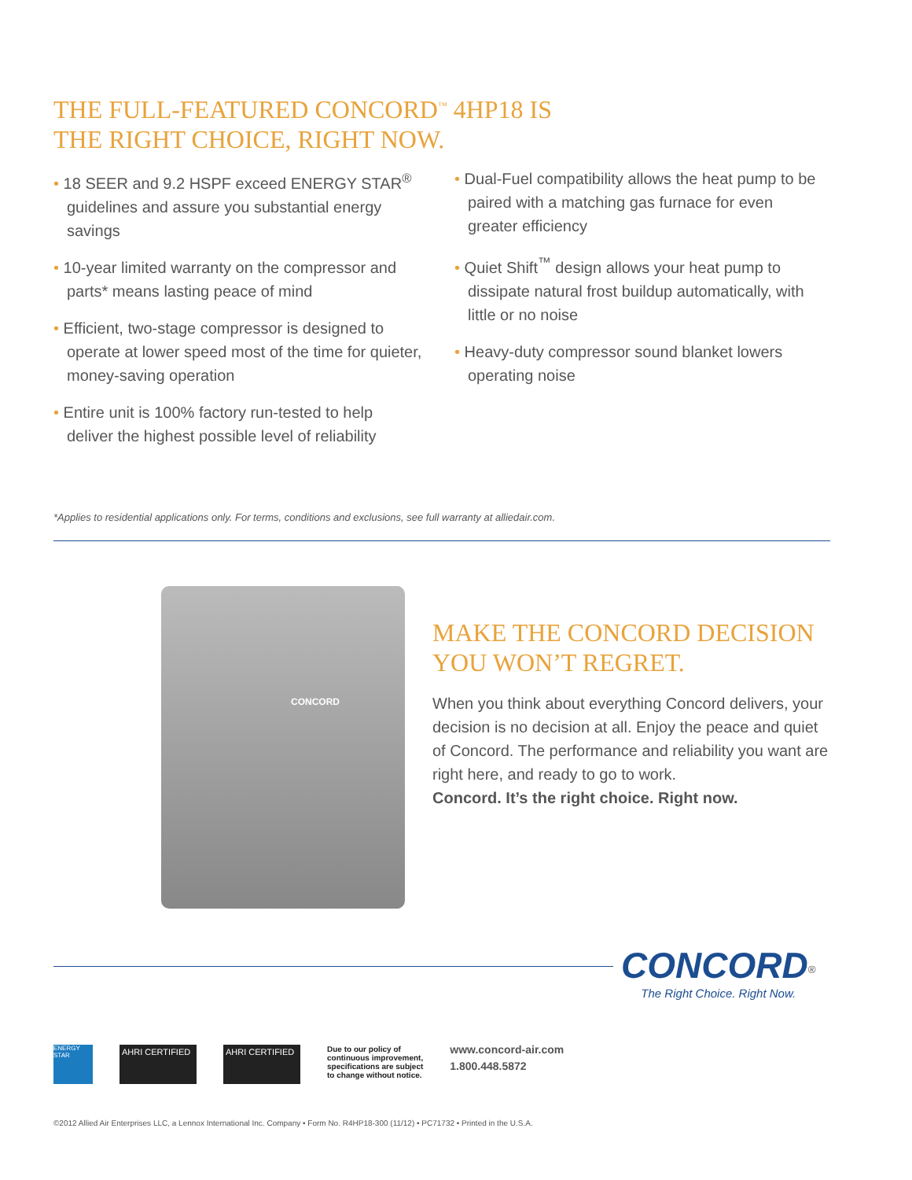THE FULL-FEATURED CONCORD<sup>™</sup> 4HP18 IS
THE RIGHT CHOICE, RIGHT NOW.
• 18 SEER and 9.2 HSPF exceed ENERGY STAR<sup>®</sup> guidelines and assure you substantial energy savings
• 10-year limited warranty on the compressor and parts* means lasting peace of mind
• Efficient, two-stage compressor is designed to operate at lower speed most of the time for quieter, money-saving operation
• Entire unit is 100% factory run-tested to help deliver the highest possible level of reliability
• Dual-Fuel compatibility allows the heat pump to be paired with a matching gas furnace for even greater efficiency
• Quiet Shift<sup>™</sup> design allows your heat pump to dissipate natural frost buildup automatically, with little or no noise
• Heavy-duty compressor sound blanket lowers operating noise
*Applies to residential applications only. For terms, conditions and exclusions, see full warranty at alliedair.com.
CONCORD
MAKE THE CONCORD DECISION
YOU WON’T REGRET.
When you think about everything Concord delivers, your decision is no decision at all. Enjoy the peace and quiet of Concord. The performance and reliability you want are right here, and ready to go to work.
Concord. It’s the right choice. Right now.
CONCORD<sup>®</sup>
The Right Choice. Right Now.
ENERGY STAR
AHRI CERTIFIED AHRI CERTIFIED
Due to our policy of
continuous improvement,
specifications are subject
to change without notice.
www.concord-air.com
1.800.448.5872
©2012 Allied Air Enterprises LLC, a Lennox International Inc. Company • Form No. R4HP18-300 (11/12) • PC71732 • Printed in the U.S.A.